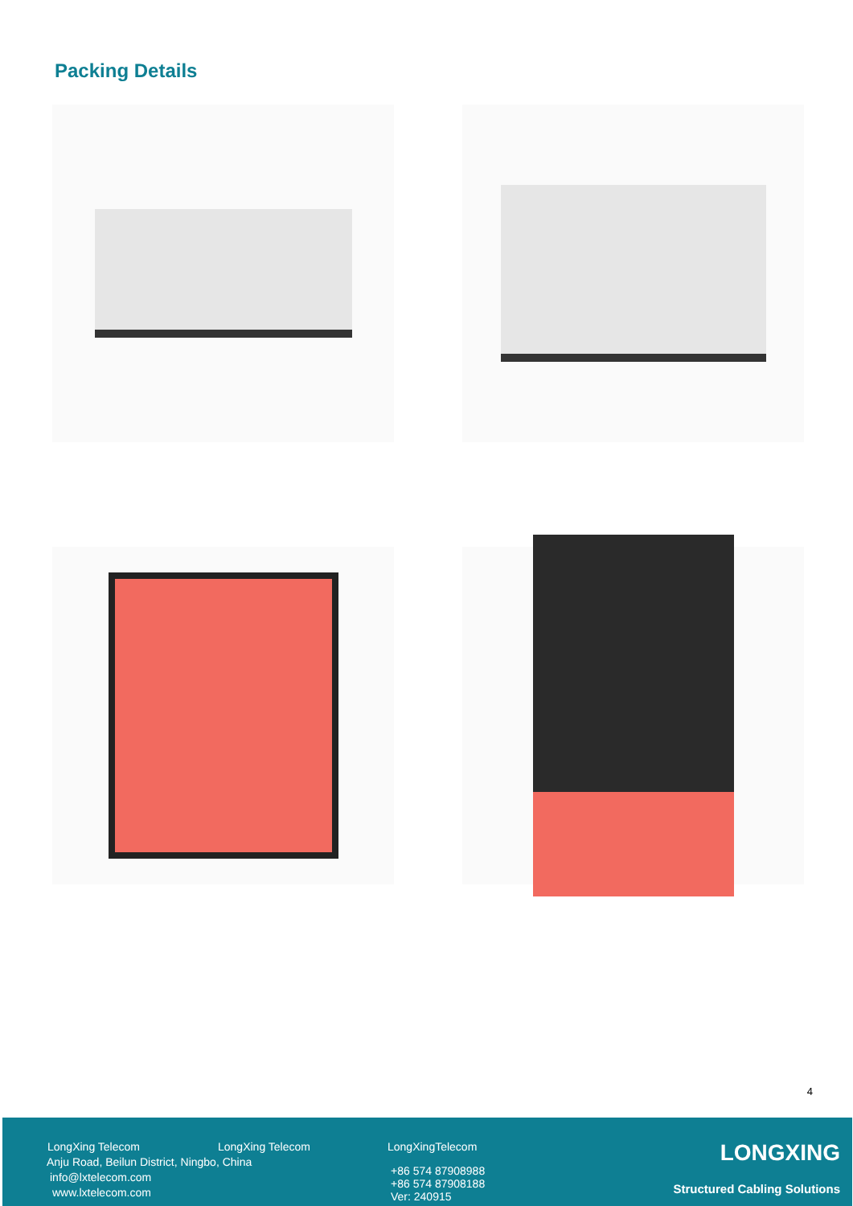Packing Details
4
LongXing Telecom LongXing Telecom LongXingTelecom
Anju Road, Beilun District, Ningbo, China
info@lxtelecom.com
www.lxtelecom.com
+86 574 87908988
+86 574 87908188
Ver: 240915
LONGXING
Structured Cabling Solutions